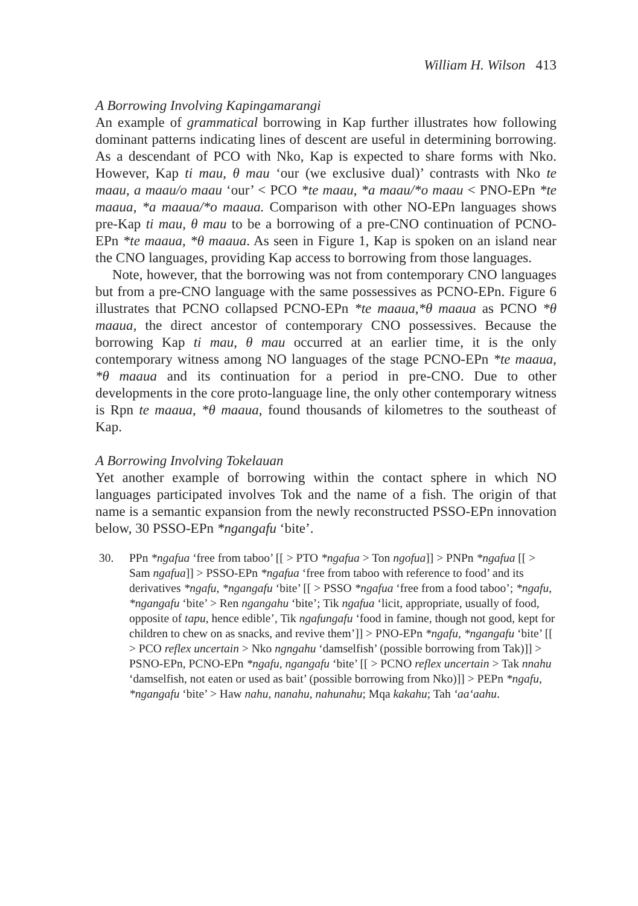William H. Wilson 413
A Borrowing Involving Kapingamarangi
An example of grammatical borrowing in Kap further illustrates how following dominant patterns indicating lines of descent are useful in determining borrowing. As a descendant of PCO with Nko, Kap is expected to share forms with Nko. However, Kap ti mau, θ mau ‘our (we exclusive dual)’ contrasts with Nko te maau, a maau/o maau ‘our’ < PCO *te maau, *a maau/*o maau < PNO-EPn *te maaua, *a maaua/*o maaua. Comparison with other NO-EPn languages shows pre-Kap ti mau, θ mau to be a borrowing of a pre-CNO continuation of PCNO-EPn *te maaua, *θ maaua. As seen in Figure 1, Kap is spoken on an island near the CNO languages, providing Kap access to borrowing from those languages.
Note, however, that the borrowing was not from contemporary CNO languages but from a pre-CNO language with the same possessives as PCNO-EPn. Figure 6 illustrates that PCNO collapsed PCNO-EPn *te maaua,*θ maaua as PCNO *θ maaua, the direct ancestor of contemporary CNO possessives. Because the borrowing Kap ti mau, θ mau occurred at an earlier time, it is the only contemporary witness among NO languages of the stage PCNO-EPn *te maaua, *θ maaua and its continuation for a period in pre-CNO. Due to other developments in the core proto-language line, the only other contemporary witness is Rpn te maaua, *θ maaua, found thousands of kilometres to the southeast of Kap.
A Borrowing Involving Tokelauan
Yet another example of borrowing within the contact sphere in which NO languages participated involves Tok and the name of a fish. The origin of that name is a semantic expansion from the newly reconstructed PSSO-EPn innovation below, 30 PSSO-EPn *ngangafu ‘bite’.
30. PPn *ngafua ‘free from taboo’ [[ > PTO *ngafua > Ton ngofua]] > PNPn *ngafua [[ > Sam ngafua]] > PSSO-EPn *ngafua ‘free from taboo with reference to food’ and its derivatives *ngafu, *ngangafu ‘bite’ [[ > PSSO *ngafua ‘free from a food taboo’; *ngafu, *ngangafu ‘bite’ > Ren ngangahu ‘bite’; Tik ngafua ‘licit, appropriate, usually of food, opposite of tapu, hence edible’, Tik ngafungafu ‘food in famine, though not good, kept for children to chew on as snacks, and revive them’]] > PNO-EPn *ngafu, *ngangafu ‘bite’ [[ > PCO reflex uncertain > Nko ngngahu ‘damselfish’ (possible borrowing from Tak)]] > PSNO-EPn, PCNO-EPn *ngafu, ngangafu ‘bite’ [[ > PCNO reflex uncertain > Tak nnahu ‘damselfish, not eaten or used as bait’ (possible borrowing from Nko)]] > PEPn *ngafu, *ngangafu ‘bite’ > Haw nahu, nanahu, nahunahu; Mqa kakahu; Tah ‘aa‘aahu.